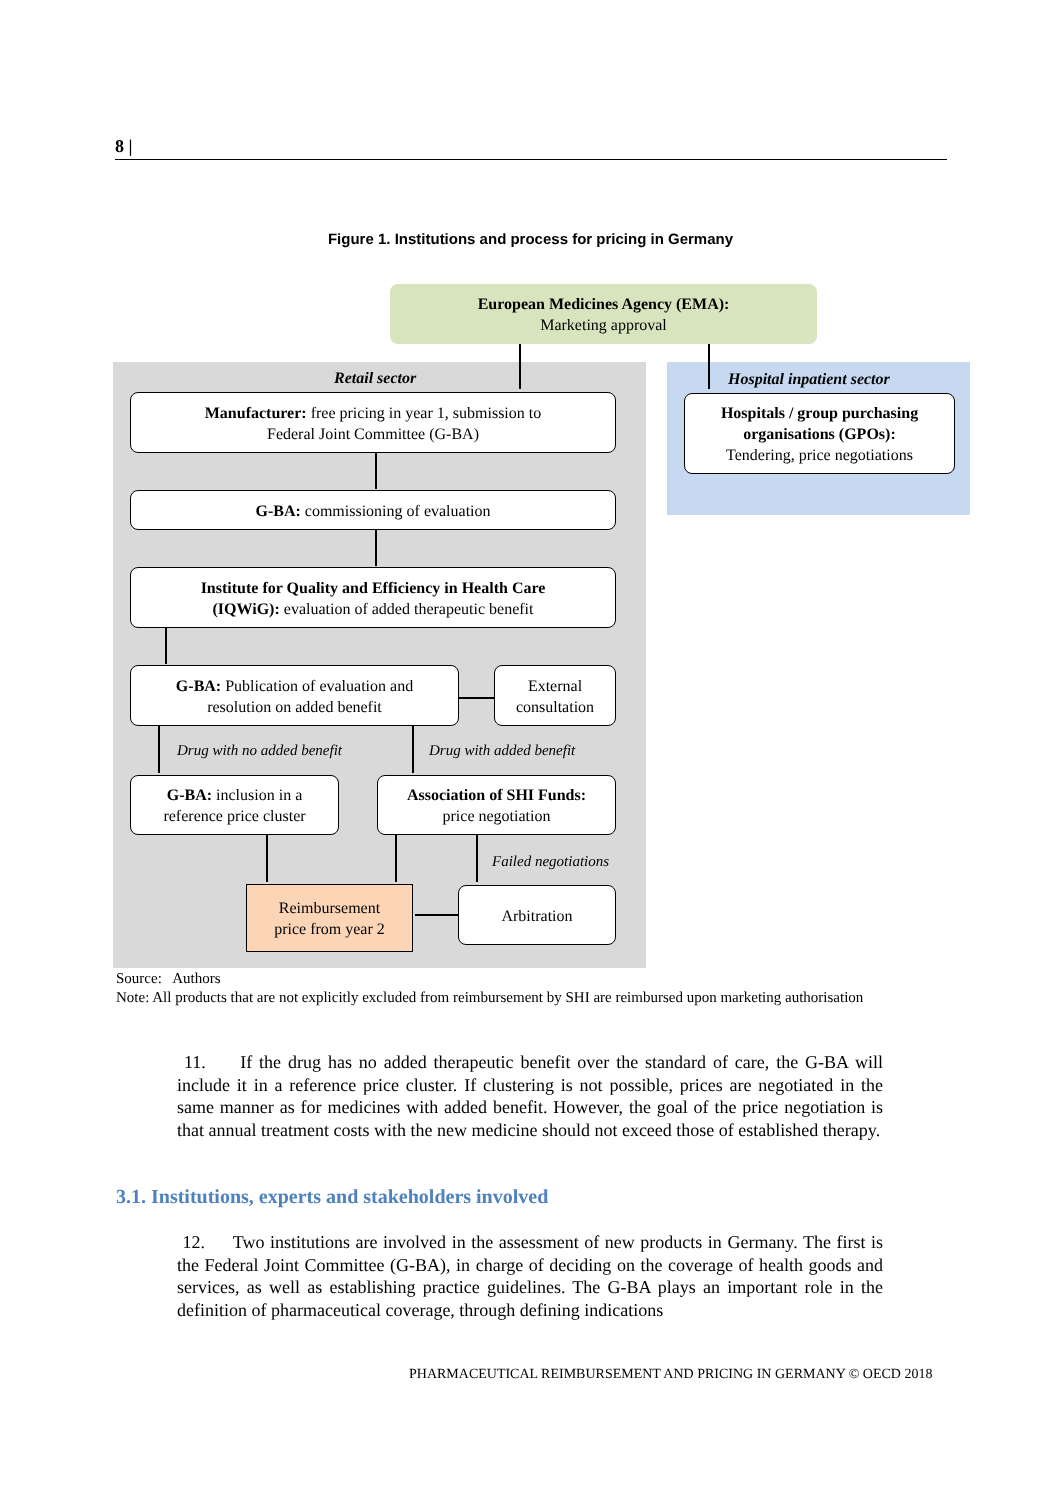8 |
Figure 1. Institutions and process for pricing in Germany
European Medicines Agency (EMA):
Marketing approval
Retail sector Hospital inpatient sector
Manufacturer: free pricing in year 1, submission to
Federal Joint Committee (G-BA)
Hospitals / group purchasing organisations (GPOs):
Tendering, price negotiations
G-BA: commissioning of evaluation
Institute for Quality and Efficiency in Health Care
(IQWiG): evaluation of added therapeutic benefit
G-BA: Publication of evaluation and
resolution on added benefit
External
consultation
Drug with no added benefit Drug with added benefit
G-BA: inclusion in a
reference price cluster
Association of SHI Funds:
price negotiation
Failed negotiations
Reimbursement
price from year 2
Arbitration
Source: Authors
Note: All products that are not explicitly excluded from reimbursement by SHI are reimbursed upon marketing authorisation
11. If the drug has no added therapeutic benefit over the standard of care, the G-BA will include it in a reference price cluster. If clustering is not possible, prices are negotiated in the same manner as for medicines with added benefit. However, the goal of the price negotiation is that annual treatment costs with the new medicine should not exceed those of established therapy.
3.1. Institutions, experts and stakeholders involved
12. Two institutions are involved in the assessment of new products in Germany. The first is the Federal Joint Committee (G-BA), in charge of deciding on the coverage of health goods and services, as well as establishing practice guidelines. The G-BA plays an important role in the definition of pharmaceutical coverage, through defining indications
PHARMACEUTICAL REIMBURSEMENT AND PRICING IN GERMANY © OECD 2018